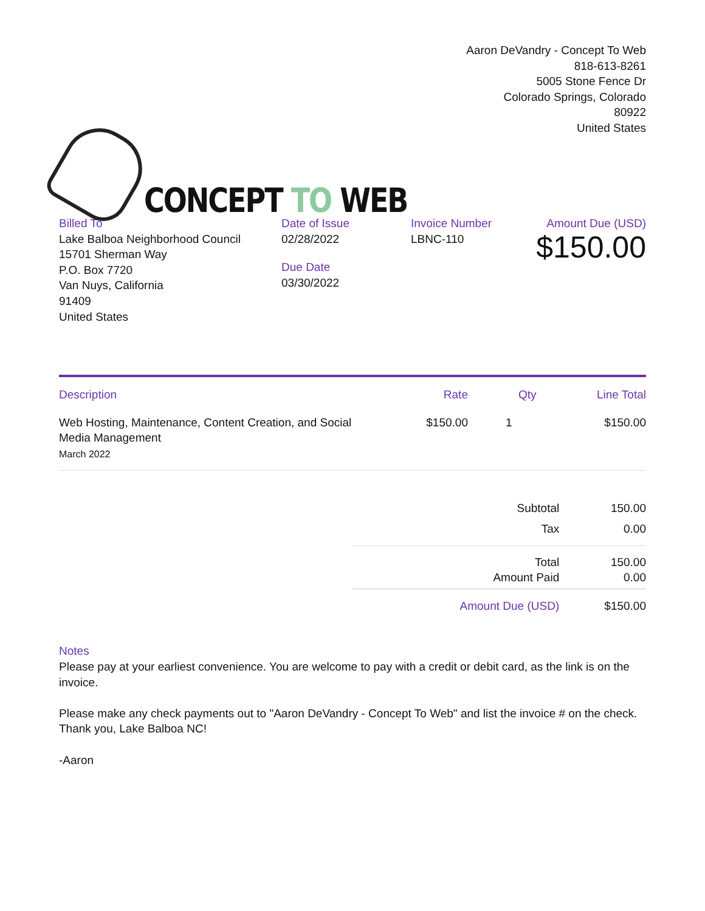CONCEPT TO WEB
Aaron DeVandry - Concept To Web
818-613-8261
5005 Stone Fence Dr
Colorado Springs, Colorado
80922
United States
Billed To
Lake Balboa Neighborhood Council
15701 Sherman Way
P.O. Box 7720
Van Nuys, California
91409
United States
Date of Issue
02/28/2022
Due Date
03/30/2022
Invoice Number
LBNC-110
Amount Due (USD)
$150.00
| Description | Rate | Qty | Line Total |
| --- | --- | --- | --- |
| Web Hosting, Maintenance, Content Creation, and Social Media Management March 2022 | $150.00 | 1 | $150.00 |
| Subtotal | 150.00 |
| Tax | 0.00 |
| Total Amount Paid | 150.00 0.00 |
| Amount Due (USD) | $150.00 |
Notes
Please pay at your earliest convenience. You are welcome to pay with a credit or debit card, as the link is on the invoice.
Please make any check payments out to "Aaron DeVandry - Concept To Web" and list the invoice # on the check. Thank you, Lake Balboa NC!
-Aaron